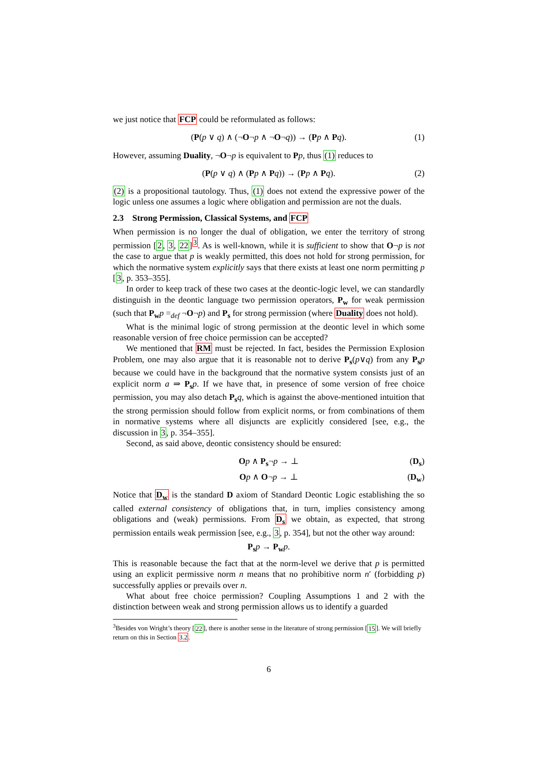we just notice that FCP could be reformulated as follows:
(P(p ∨ q) ∧ (¬O¬p ∧ ¬O¬q)) → (Pp ∧ Pq). (1)
However, assuming Duality, ¬O¬p is equivalent to Pp, thus (1) reduces to
(P(p ∨ q) ∧ (Pp ∧ Pq)) → (Pp ∧ Pq). (2)
(2) is a propositional tautology. Thus, (1) does not extend the expressive power of the logic unless one assumes a logic where obligation and permission are not the duals.
2.3 Strong Permission, Classical Systems, and FCP
When permission is no longer the dual of obligation, we enter the territory of strong permission [2, 3, 22]<sup>3</sup>. As is well-known, while it is sufficient to show that O¬p is not the case to argue that p is weakly permitted, this does not hold for strong permission, for which the normative system explicitly says that there exists at least one norm permitting p [3, p. 353–355].
In order to keep track of these two cases at the deontic-logic level, we can standardly distinguish in the deontic language two permission operators, P<sub>w</sub> for weak permission (such that P<sub>w</sub> p =<sub>def</sub> ¬O¬p) and P<sub>s</sub> for strong permission (where Duality does not hold).
What is the minimal logic of strong permission at the deontic level in which some reasonable version of free choice permission can be accepted?
We mentioned that RM must be rejected. In fact, besides the Permission Explosion Problem, one may also argue that it is reasonable not to derive P<sub>s</sub>(p∨q) from any P<sub>s</sub> p because we could have in the background that the normative system consists just of an explicit norm a ⇒ P<sub>s</sub> p. If we have that, in presence of some version of free choice permission, you may also detach P<sub>s</sub> q, which is against the above-mentioned intuition that the strong permission should follow from explicit norms, or from combinations of them in normative systems where all disjuncts are explicitly considered [see, e.g., the discussion in 3, p. 354–355].
Second, as said above, deontic consistency should be ensured:
Op ∧ P<sub>s</sub>¬p → ⊥ (D<sub>s</sub>)
Op ∧ O¬p → ⊥ (D<sub>w</sub>)
Notice that D<sub>w</sub> is the standard D axiom of Standard Deontic Logic establishing the so called external consistency of obligations that, in turn, implies consistency among obligations and (weak) permissions. From D<sub>s</sub> we obtain, as expected, that strong permission entails weak permission [see, e.g., 3, p. 354], but not the other way around:
P<sub>s</sub> p → P<sub>w</sub> p.
This is reasonable because the fact that at the norm-level we derive that p is permitted using an explicit permissive norm n means that no prohibitive norm n′ (forbidding p) successfully applies or prevails over n.
What about free choice permission? Coupling Assumptions 1 and 2 with the distinction between weak and strong permission allows us to identify a guarded
<sup>3</sup> Besides von Wright’s theory [22], there is another sense in the literature of strong permission [15]. We will briefly return on this in Section 3.2.
6